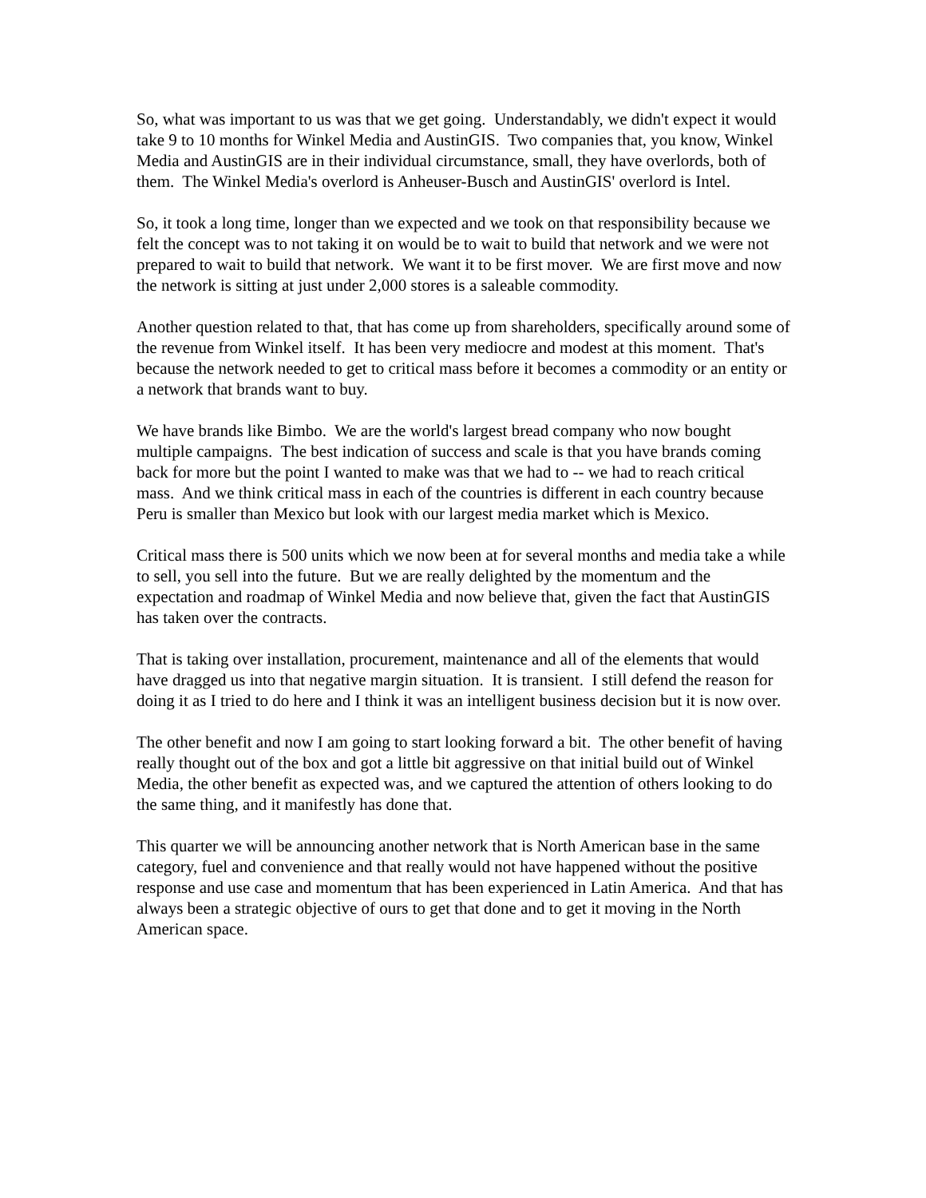So, what was important to us was that we get going. Understandably, we didn't expect it would take 9 to 10 months for Winkel Media and AustinGIS. Two companies that, you know, Winkel Media and AustinGIS are in their individual circumstance, small, they have overlords, both of them. The Winkel Media's overlord is Anheuser-Busch and AustinGIS' overlord is Intel.
So, it took a long time, longer than we expected and we took on that responsibility because we felt the concept was to not taking it on would be to wait to build that network and we were not prepared to wait to build that network. We want it to be first mover. We are first move and now the network is sitting at just under 2,000 stores is a saleable commodity.
Another question related to that, that has come up from shareholders, specifically around some of the revenue from Winkel itself. It has been very mediocre and modest at this moment. That's because the network needed to get to critical mass before it becomes a commodity or an entity or a network that brands want to buy.
We have brands like Bimbo. We are the world's largest bread company who now bought multiple campaigns. The best indication of success and scale is that you have brands coming back for more but the point I wanted to make was that we had to -- we had to reach critical mass. And we think critical mass in each of the countries is different in each country because Peru is smaller than Mexico but look with our largest media market which is Mexico.
Critical mass there is 500 units which we now been at for several months and media take a while to sell, you sell into the future. But we are really delighted by the momentum and the expectation and roadmap of Winkel Media and now believe that, given the fact that AustinGIS has taken over the contracts.
That is taking over installation, procurement, maintenance and all of the elements that would have dragged us into that negative margin situation. It is transient. I still defend the reason for doing it as I tried to do here and I think it was an intelligent business decision but it is now over.
The other benefit and now I am going to start looking forward a bit. The other benefit of having really thought out of the box and got a little bit aggressive on that initial build out of Winkel Media, the other benefit as expected was, and we captured the attention of others looking to do the same thing, and it manifestly has done that.
This quarter we will be announcing another network that is North American base in the same category, fuel and convenience and that really would not have happened without the positive response and use case and momentum that has been experienced in Latin America. And that has always been a strategic objective of ours to get that done and to get it moving in the North American space.